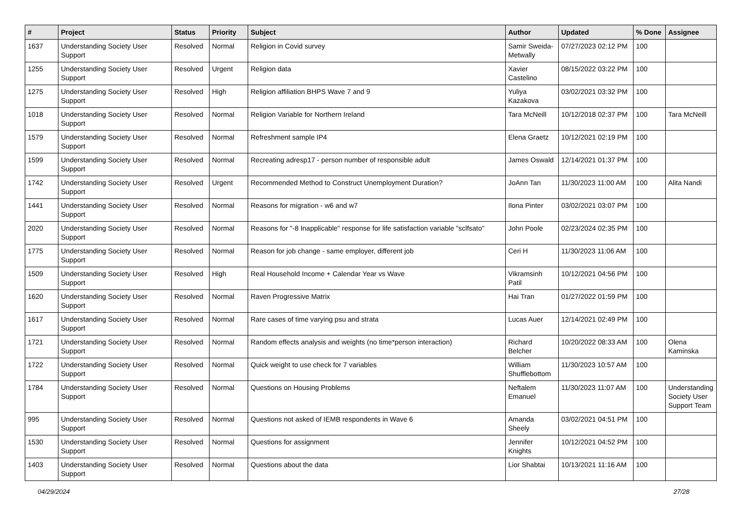| # | Project | Status | Priority | Subject | Author | Updated | % Done | Assignee |
| --- | --- | --- | --- | --- | --- | --- | --- | --- |
| 1637 | Understanding Society User Support | Resolved | Normal | Religion in Covid survey | Samir Sweida-Metwally | 07/27/2023 02:12 PM | 100 | |
| 1255 | Understanding Society User Support | Resolved | Urgent | Religion data | Xavier Castelino | 08/15/2022 03:22 PM | 100 | |
| 1275 | Understanding Society User Support | Resolved | High | Religion affiliation BHPS Wave 7 and 9 | Yuliya Kazakova | 03/02/2021 03:32 PM | 100 | |
| 1018 | Understanding Society User Support | Resolved | Normal | Religion Variable for Northern Ireland | Tara McNeill | 10/12/2018 02:37 PM | 100 | Tara McNeill |
| 1579 | Understanding Society User Support | Resolved | Normal | Refreshment sample IP4 | Elena Graetz | 10/12/2021 02:19 PM | 100 | |
| 1599 | Understanding Society User Support | Resolved | Normal | Recreating adresp17 - person number of responsible adult | James Oswald | 12/14/2021 01:37 PM | 100 | |
| 1742 | Understanding Society User Support | Resolved | Urgent | Recommended Method to Construct Unemployment Duration? | JoAnn Tan | 11/30/2023 11:00 AM | 100 | Alita Nandi |
| 1441 | Understanding Society User Support | Resolved | Normal | Reasons for migration - w6 and w7 | Ilona Pinter | 03/02/2021 03:07 PM | 100 | |
| 2020 | Understanding Society User Support | Resolved | Normal | Reasons for "-8 Inapplicable" response for life satisfaction variable "sclfsato" | John Poole | 02/23/2024 02:35 PM | 100 | |
| 1775 | Understanding Society User Support | Resolved | Normal | Reason for job change - same employer, different job | Ceri H | 11/30/2023 11:06 AM | 100 | |
| 1509 | Understanding Society User Support | Resolved | High | Real Household Income + Calendar Year vs Wave | Vikramsinh Patil | 10/12/2021 04:56 PM | 100 | |
| 1620 | Understanding Society User Support | Resolved | Normal | Raven Progressive Matrix | Hai Tran | 01/27/2022 01:59 PM | 100 | |
| 1617 | Understanding Society User Support | Resolved | Normal | Rare cases of time varying psu and strata | Lucas Auer | 12/14/2021 02:49 PM | 100 | |
| 1721 | Understanding Society User Support | Resolved | Normal | Random effects analysis and weights (no time*person interaction) | Richard Belcher | 10/20/2022 08:33 AM | 100 | Olena Kaminska |
| 1722 | Understanding Society User Support | Resolved | Normal | Quick weight to use check for 7 variables | William Shufflebottom | 11/30/2023 10:57 AM | 100 | |
| 1784 | Understanding Society User Support | Resolved | Normal | Questions on Housing Problems | Neftalem Emanuel | 11/30/2023 11:07 AM | 100 | Understanding Society User Support Team |
| 995 | Understanding Society User Support | Resolved | Normal | Questions not asked of IEMB respondents in Wave 6 | Amanda Sheely | 03/02/2021 04:51 PM | 100 | |
| 1530 | Understanding Society User Support | Resolved | Normal | Questions for assignment | Jennifer Knights | 10/12/2021 04:52 PM | 100 | |
| 1403 | Understanding Society User Support | Resolved | Normal | Questions about the data | Lior Shabtai | 10/13/2021 11:16 AM | 100 | |
04/29/2024 27/28